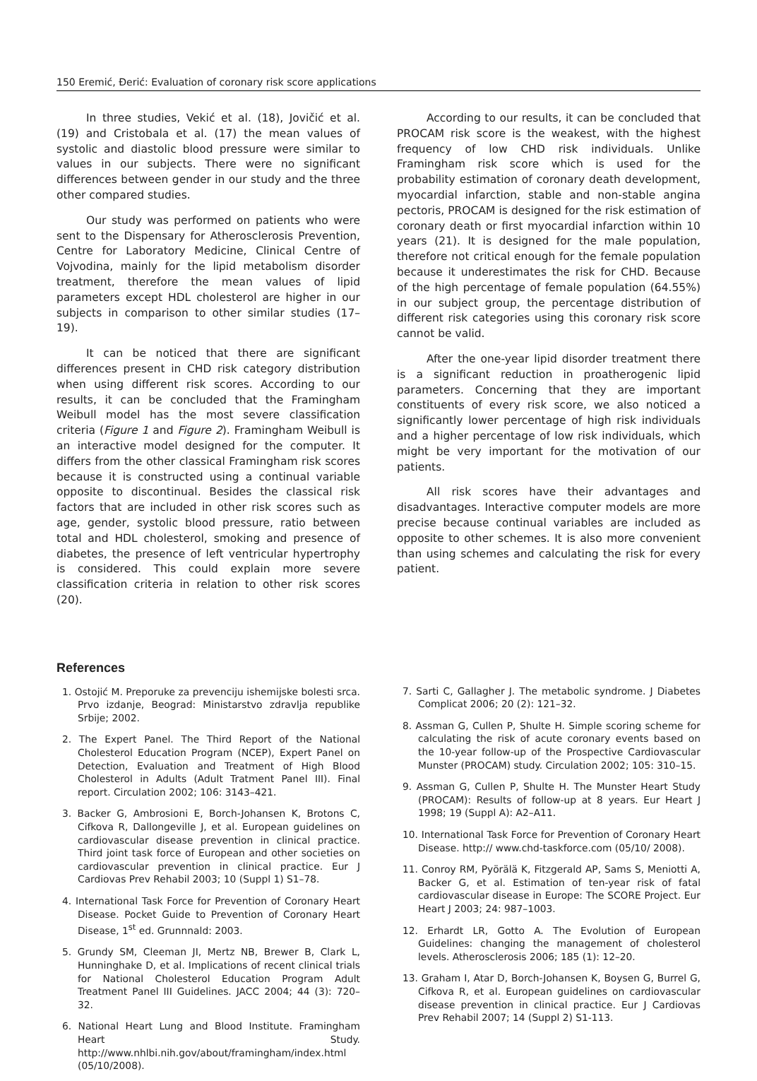150 Eremić, Đerić: Evaluation of coronary risk score applications
In three studies, Vekić et al. (18), Jovičić et al. (19) and Cristobala et al. (17) the mean values of systolic and diastolic blood pressure were similar to values in our subjects. There were no significant differences between gender in our study and the three other compared studies.
Our study was performed on patients who were sent to the Dispensary for Atherosclerosis Prevention, Centre for Laboratory Medicine, Clinical Centre of Vojvodina, mainly for the lipid metabolism disorder treatment, therefore the mean values of lipid parameters except HDL cholesterol are higher in our subjects in comparison to other similar studies (17–19).
It can be noticed that there are significant differences present in CHD risk category distribution when using different risk scores. According to our results, it can be concluded that the Framingham Weibull model has the most severe classification criteria (Figure 1 and Figure 2). Framingham Weibull is an interactive model designed for the computer. It differs from the other classical Framingham risk scores because it is constructed using a continual variable opposite to discontinual. Besides the classical risk factors that are included in other risk scores such as age, gender, systolic blood pressure, ratio between total and HDL cholesterol, smoking and presence of diabetes, the presence of left ventricular hypertrophy is considered. This could explain more severe classification criteria in relation to other risk scores (20).
According to our results, it can be concluded that PROCAM risk score is the weakest, with the highest frequency of low CHD risk individuals. Unlike Framingham risk score which is used for the probability estimation of coronary death development, myocardial infarction, stable and non-stable angina pectoris, PROCAM is designed for the risk estimation of coronary death or first myocardial infarction within 10 years (21). It is designed for the male population, therefore not critical enough for the female population because it underestimates the risk for CHD. Because of the high percentage of female population (64.55%) in our subject group, the percentage distribution of different risk categories using this coronary risk score cannot be valid.
After the one-year lipid disorder treatment there is a significant reduction in proatherogenic lipid parameters. Concerning that they are important constituents of every risk score, we also noticed a significantly lower percentage of high risk individuals and a higher percentage of low risk individuals, which might be very important for the motivation of our patients.
All risk scores have their advantages and disadvantages. Interactive computer models are more precise because continual variables are included as opposite to other schemes. It is also more convenient than using schemes and calculating the risk for every patient.
References
1. Ostojić M. Preporuke za prevenciju ishemijske bolesti srca. Prvo izdanje, Beograd: Ministarstvo zdravlja republike Srbije; 2002.
2. The Expert Panel. The Third Report of the National Cholesterol Education Program (NCEP), Expert Panel on Detection, Evaluation and Treatment of High Blood Cholesterol in Adults (Adult Tratment Panel III). Final report. Circulation 2002; 106: 3143–421.
3. Backer G, Ambrosioni E, Borch-Johansen K, Brotons C, Cifkova R, Dallongeville J, et al. European guidelines on cardiovascular disease prevention in clinical practice. Third joint task force of European and other societies on cardiovascular prevention in clinical practice. Eur J Cardiovas Prev Rehabil 2003; 10 (Suppl 1) S1–78.
4. International Task Force for Prevention of Coronary Heart Disease. Pocket Guide to Prevention of Coronary Heart Disease, 1<sup>st</sup> ed. Grunnnald: 2003.
5. Grundy SM, Cleeman JI, Mertz NB, Brewer B, Clark L, Hunninghake D, et al. Implications of recent clinical trials for National Cholesterol Education Program Adult Treatment Panel III Guidelines. JACC 2004; 44 (3): 720–32.
6. National Heart Lung and Blood Institute. Framingham Heart Study. http://www.nhlbi.nih.gov/about/framingham/index.html (05/10/2008).
7. Sarti C, Gallagher J. The metabolic syndrome. J Diabetes Complicat 2006; 20 (2): 121–32.
8. Assman G, Cullen P, Shulte H. Simple scoring scheme for calculating the risk of acute coronary events based on the 10-year follow-up of the Prospective Cardiovascular Munster (PROCAM) study. Circulation 2002; 105: 310–15.
9. Assman G, Cullen P, Shulte H. The Munster Heart Study (PROCAM): Results of follow-up at 8 years. Eur Heart J 1998; 19 (Suppl A): A2–A11.
10. International Task Force for Prevention of Coronary Heart Disease. http:// www.chd-taskforce.com (05/10/ 2008).
11. Conroy RM, Pyörälä K, Fitzgerald AP, Sams S, Meniotti A, Backer G, et al. Estimation of ten-year risk of fatal cardiovascular disease in Europe: The SCORE Project. Eur Heart J 2003; 24: 987–1003.
12. Erhardt LR, Gotto A. The Evolution of European Guidelines: changing the management of cholesterol levels. Atherosclerosis 2006; 185 (1): 12–20.
13. Graham I, Atar D, Borch-Johansen K, Boysen G, Burrel G, Cifkova R, et al. European guidelines on cardiovascular disease prevention in clinical practice. Eur J Cardiovas Prev Rehabil 2007; 14 (Suppl 2) S1-113.